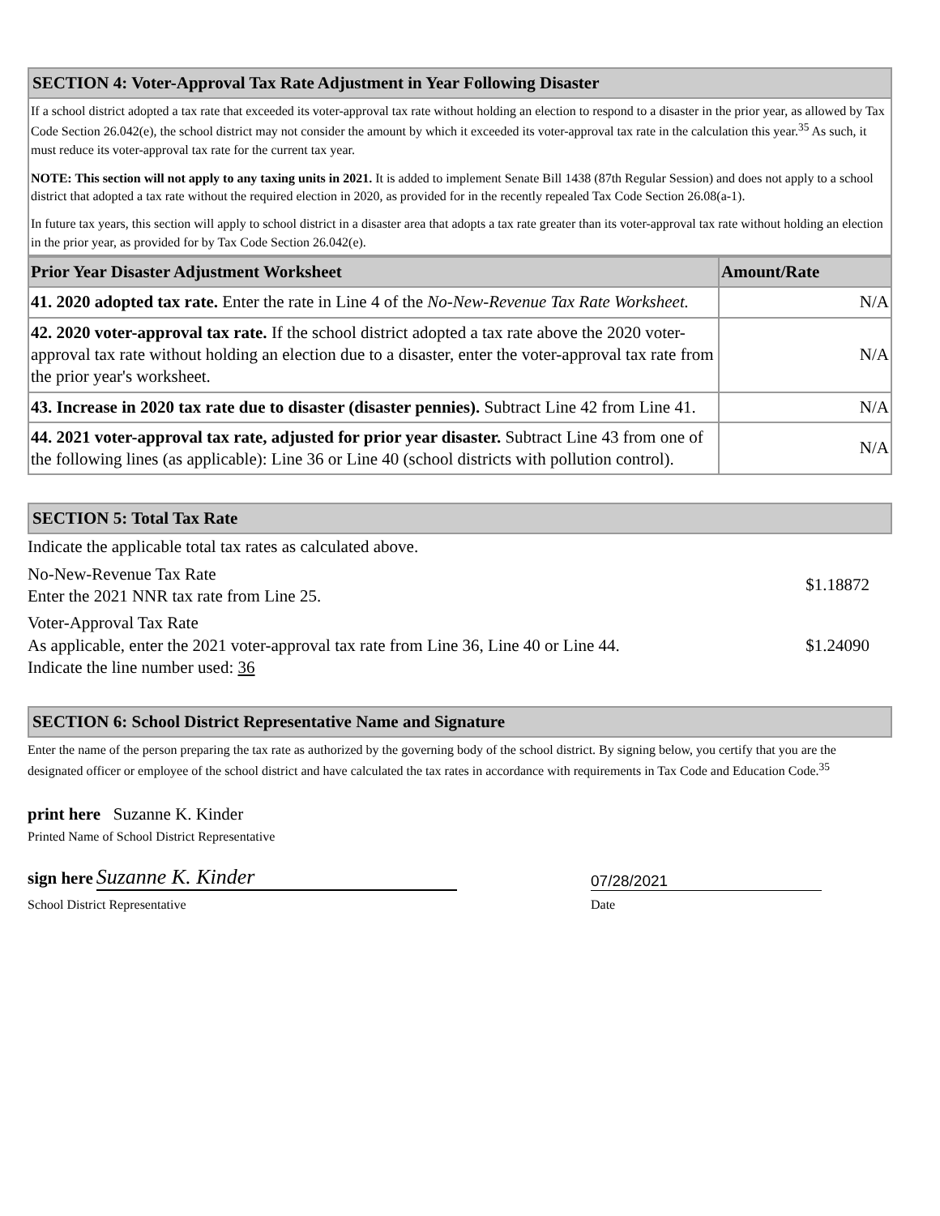SECTION 4: Voter-Approval Tax Rate Adjustment in Year Following Disaster
If a school district adopted a tax rate that exceeded its voter-approval tax rate without holding an election to respond to a disaster in the prior year, as allowed by Tax Code Section 26.042(e), the school district may not consider the amount by which it exceeded its voter-approval tax rate in the calculation this year.<sup>35</sup> As such, it must reduce its voter-approval tax rate for the current tax year.
NOTE: This section will not apply to any taxing units in 2021. It is added to implement Senate Bill 1438 (87th Regular Session) and does not apply to a school district that adopted a tax rate without the required election in 2020, as provided for in the recently repealed Tax Code Section 26.08(a-1).
In future tax years, this section will apply to school district in a disaster area that adopts a tax rate greater than its voter-approval tax rate without holding an election in the prior year, as provided for by Tax Code Section 26.042(e).
| Prior Year Disaster Adjustment Worksheet | Amount/Rate |
| --- | --- |
| 41. 2020 adopted tax rate. Enter the rate in Line 4 of the No-New-Revenue Tax Rate Worksheet. | N/A |
| 42. 2020 voter-approval tax rate. If the school district adopted a tax rate above the 2020 voter-approval tax rate without holding an election due to a disaster, enter the voter-approval tax rate from the prior year's worksheet. | N/A |
| 43. Increase in 2020 tax rate due to disaster (disaster pennies). Subtract Line 42 from Line 41. | N/A |
| 44. 2021 voter-approval tax rate, adjusted for prior year disaster. Subtract Line 43 from one of the following lines (as applicable): Line 36 or Line 40 (school districts with pollution control). | N/A |
SECTION 5: Total Tax Rate
Indicate the applicable total tax rates as calculated above.
No-New-Revenue Tax Rate
Enter the 2021 NNR tax rate from Line 25.
$1.18872
Voter-Approval Tax Rate
As applicable, enter the 2021 voter-approval tax rate from Line 36, Line 40 or Line 44.
Indicate the line number used: 36
$1.24090
SECTION 6: School District Representative Name and Signature
Enter the name of the person preparing the tax rate as authorized by the governing body of the school district. By signing below, you certify that you are the designated officer or employee of the school district and have calculated the tax rates in accordance with requirements in Tax Code and Education Code.<sup>35</sup>
print here Suzanne K. Kinder
Printed Name of School District Representative
sign here Suzanne K. Kinder
School District Representative
07/28/2021
Date